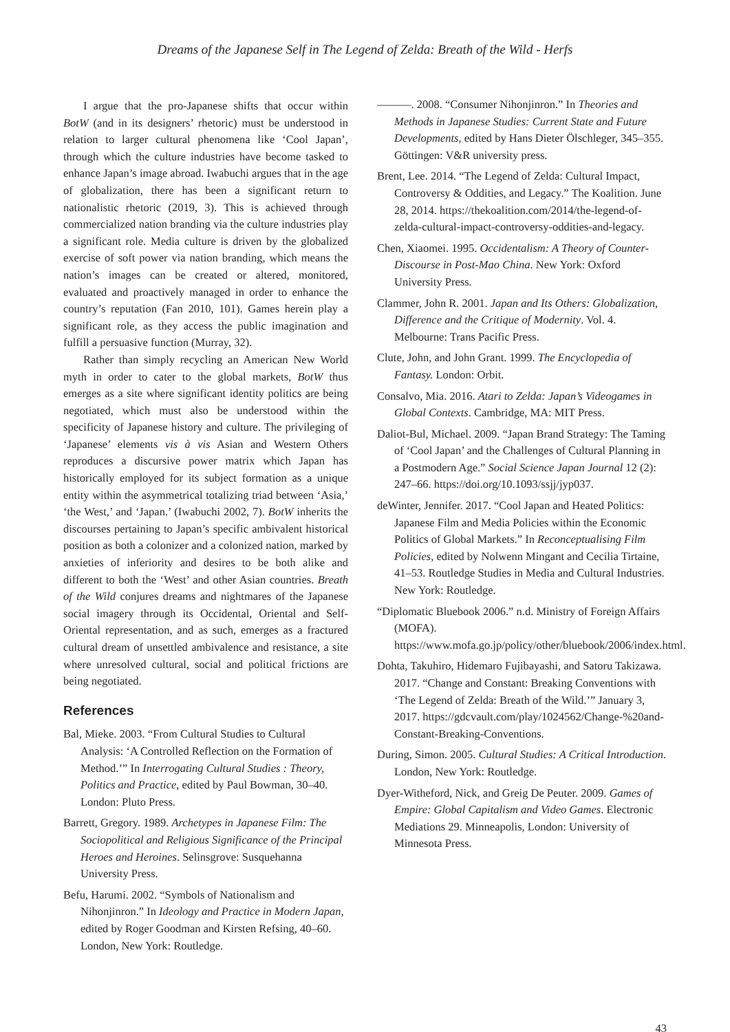Dreams of the Japanese Self in The Legend of Zelda: Breath of the Wild - Herfs
I argue that the pro-Japanese shifts that occur within BotW (and in its designers’ rhetoric) must be understood in relation to larger cultural phenomena like ‘Cool Japan’, through which the culture industries have become tasked to enhance Japan’s image abroad. Iwabuchi argues that in the age of globalization, there has been a significant return to nationalistic rhetoric (2019, 3). This is achieved through commercialized nation branding via the culture industries play a significant role. Media culture is driven by the globalized exercise of soft power via nation branding, which means the nation’s images can be created or altered, monitored, evaluated and proactively managed in order to enhance the country’s reputation (Fan 2010, 101). Games herein play a significant role, as they access the public imagination and fulfill a persuasive function (Murray, 32).
Rather than simply recycling an American New World myth in order to cater to the global markets, BotW thus emerges as a site where significant identity politics are being negotiated, which must also be understood within the specificity of Japanese history and culture. The privileging of ‘Japanese’ elements vis à vis Asian and Western Others reproduces a discursive power matrix which Japan has historically employed for its subject formation as a unique entity within the asymmetrical totalizing triad between ‘Asia,’ ‘the West,’ and ‘Japan.’ (Iwabuchi 2002, 7). BotW inherits the discourses pertaining to Japan’s specific ambivalent historical position as both a colonizer and a colonized nation, marked by anxieties of inferiority and desires to be both alike and different to both the ‘West’ and other Asian countries. Breath of the Wild conjures dreams and nightmares of the Japanese social imagery through its Occidental, Oriental and Self-Oriental representation, and as such, emerges as a fractured cultural dream of unsettled ambivalence and resistance, a site where unresolved cultural, social and political frictions are being negotiated.
References
Bal, Mieke. 2003. “From Cultural Studies to Cultural Analysis: ‘A Controlled Reflection on the Formation of Method.’” In Interrogating Cultural Studies : Theory, Politics and Practice, edited by Paul Bowman, 30–40. London: Pluto Press.
Barrett, Gregory. 1989. Archetypes in Japanese Film: The Sociopolitical and Religious Significance of the Principal Heroes and Heroines. Selinsgrove: Susquehanna University Press.
Befu, Harumi. 2002. “Symbols of Nationalism and Nihonjinron.” In Ideology and Practice in Modern Japan, edited by Roger Goodman and Kirsten Refsing, 40–60. London, New York: Routledge.
———. 2008. “Consumer Nihonjinron.” In Theories and Methods in Japanese Studies: Current State and Future Developments, edited by Hans Dieter Ölschleger, 345–355. Göttingen: V&R university press.
Brent, Lee. 2014. “The Legend of Zelda: Cultural Impact, Controversy & Oddities, and Legacy.” The Koalition. June 28, 2014. https://thekoalition.com/2014/the-legend-of-zelda-cultural-impact-controversy-oddities-and-legacy.
Chen, Xiaomei. 1995. Occidentalism: A Theory of Counter-Discourse in Post-Mao China. New York: Oxford University Press.
Clammer, John R. 2001. Japan and Its Others: Globalization, Difference and the Critique of Modernity. Vol. 4. Melbourne: Trans Pacific Press.
Clute, John, and John Grant. 1999. The Encyclopedia of Fantasy. London: Orbit.
Consalvo, Mia. 2016. Atari to Zelda: Japan’s Videogames in Global Contexts. Cambridge, MA: MIT Press.
Daliot-Bul, Michael. 2009. “Japan Brand Strategy: The Taming of ‘Cool Japan’ and the Challenges of Cultural Planning in a Postmodern Age.” Social Science Japan Journal 12 (2): 247–66. https://doi.org/10.1093/ssjj/jyp037.
deWinter, Jennifer. 2017. “Cool Japan and Heated Politics: Japanese Film and Media Policies within the Economic Politics of Global Markets.” In Reconceptualising Film Policies, edited by Nolwenn Mingant and Cecilia Tirtaine, 41–53. Routledge Studies in Media and Cultural Industries. New York: Routledge.
“Diplomatic Bluebook 2006.” n.d. Ministry of Foreign Affairs (MOFA). https://www.mofa.go.jp/policy/other/bluebook/2006/index.html.
Dohta, Takuhiro, Hidemaro Fujibayashi, and Satoru Takizawa. 2017. “Change and Constant: Breaking Conventions with ‘The Legend of Zelda: Breath of the Wild.’” January 3, 2017. https://gdcvault.com/play/1024562/Change-%20and-Constant-Breaking-Conventions.
During, Simon. 2005. Cultural Studies: A Critical Introduction. London, New York: Routledge.
Dyer-Witheford, Nick, and Greig De Peuter. 2009. Games of Empire: Global Capitalism and Video Games. Electronic Mediations 29. Minneapolis, London: University of Minnesota Press.
43